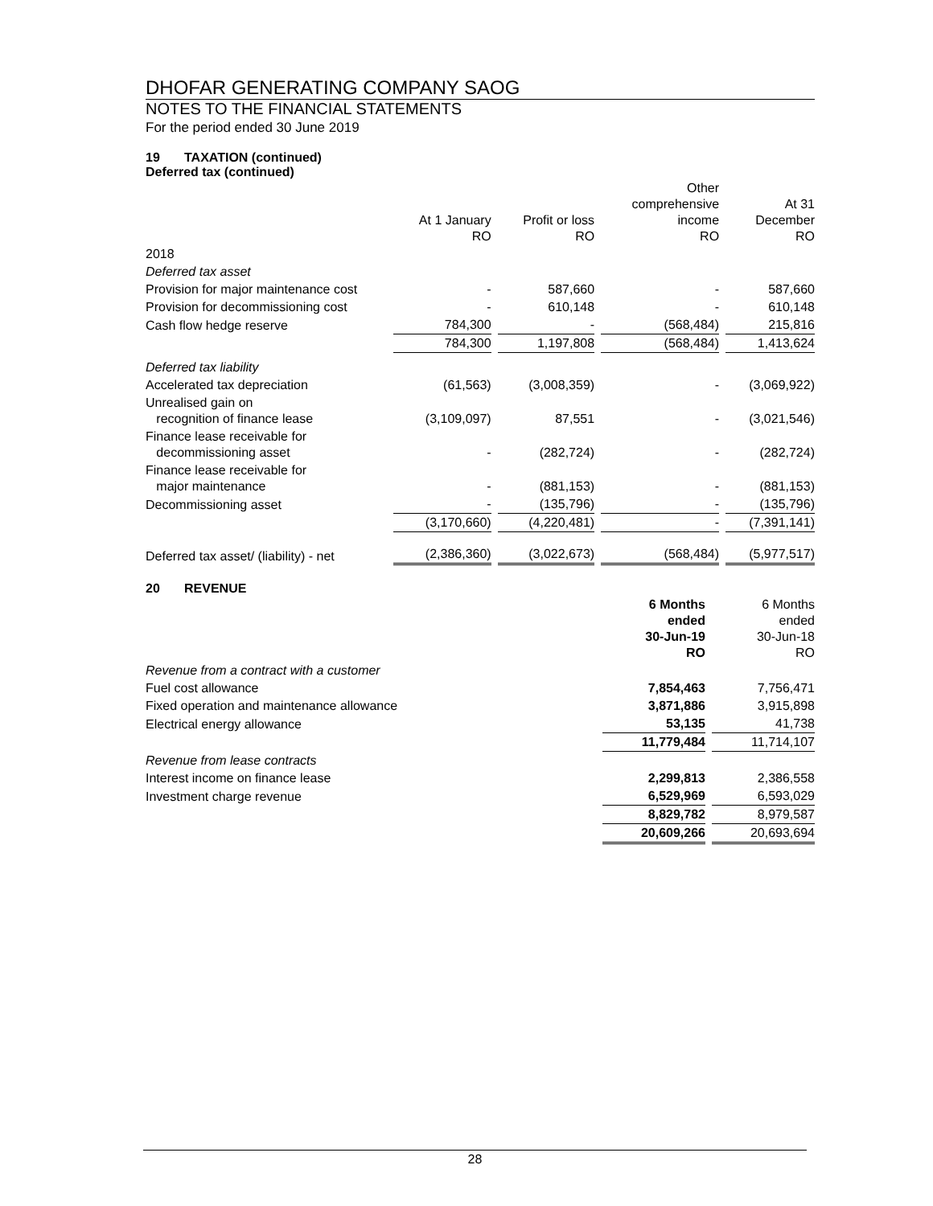DHOFAR GENERATING COMPANY SAOG
NOTES TO THE FINANCIAL STATEMENTS
For the period ended 30 June 2019
19 TAXATION (continued)
Deferred tax (continued)
| | At 1 January RO | Profit or loss RO | Other comprehensive income RO | At 31 December RO |
| --- | --- | --- | --- | --- |
| 2018 | | | | |
| Deferred tax asset | | | | |
| Provision for major maintenance cost | - | 587,660 | - | 587,660 |
| Provision for decommissioning cost | - | 610,148 | - | 610,148 |
| Cash flow hedge reserve | 784,300 | - | (568,484) | 215,816 |
| | 784,300 | 1,197,808 | (568,484) | 1,413,624 |
| Deferred tax liability | | | | |
| Accelerated tax depreciation | (61,563) | (3,008,359) | - | (3,069,922) |
| Unrealised gain on recognition of finance lease | (3,109,097) | 87,551 | - | (3,021,546) |
| Finance lease receivable for decommissioning asset | - | (282,724) | - | (282,724) |
| Finance lease receivable for major maintenance | - | (881,153) | - | (881,153) |
| Decommissioning asset | - | (135,796) | - | (135,796) |
| | (3,170,660) | (4,220,481) | - | (7,391,141) |
| Deferred tax asset/ (liability) - net | (2,386,360) | (3,022,673) | (568,484) | (5,977,517) |
20 REVENUE
| | 6 Months ended 30-Jun-19 RO | 6 Months ended 30-Jun-18 RO |
| --- | --- | --- |
| Revenue from a contract with a customer | | |
| Fuel cost allowance | 7,854,463 | 7,756,471 |
| Fixed operation and maintenance allowance | 3,871,886 | 3,915,898 |
| Electrical energy allowance | 53,135 | 41,738 |
| | 11,779,484 | 11,714,107 |
| Revenue from lease contracts | | |
| Interest income on finance lease | 2,299,813 | 2,386,558 |
| Investment charge revenue | 6,529,969 | 6,593,029 |
| | 8,829,782 | 8,979,587 |
| | 20,609,266 | 20,693,694 |
28